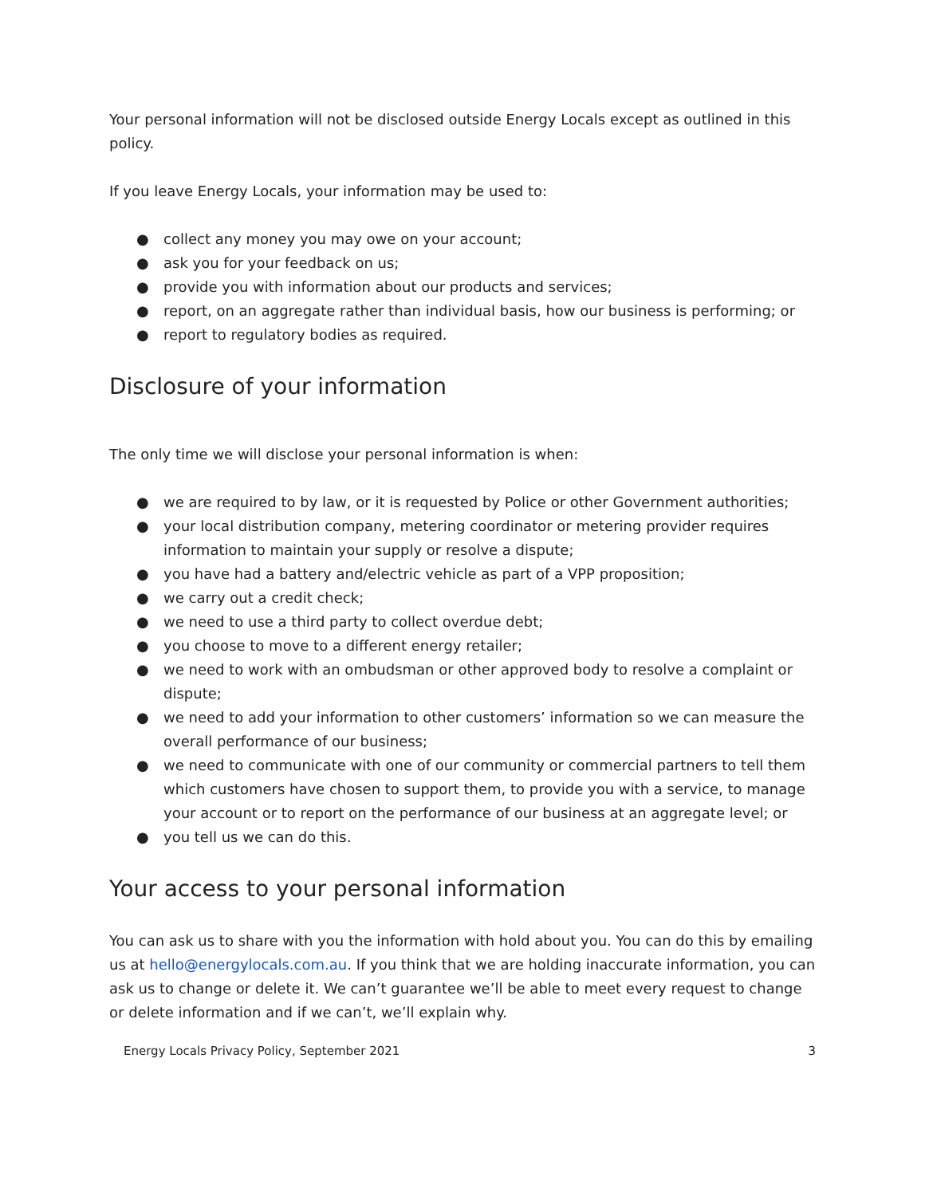Your personal information will not be disclosed outside Energy Locals except as outlined in this policy.
If you leave Energy Locals, your information may be used to:
● collect any money you may owe on your account;
● ask you for your feedback on us;
● provide you with information about our products and services;
● report, on an aggregate rather than individual basis, how our business is performing; or
● report to regulatory bodies as required.
Disclosure of your information
The only time we will disclose your personal information is when:
● we are required to by law, or it is requested by Police or other Government authorities;
● your local distribution company, metering coordinator or metering provider requires information to maintain your supply or resolve a dispute;
● you have had a battery and/electric vehicle as part of a VPP proposition;
● we carry out a credit check;
● we need to use a third party to collect overdue debt;
● you choose to move to a different energy retailer;
● we need to work with an ombudsman or other approved body to resolve a complaint or dispute;
● we need to add your information to other customers’ information so we can measure the overall performance of our business;
● we need to communicate with one of our community or commercial partners to tell them which customers have chosen to support them, to provide you with a service, to manage your account or to report on the performance of our business at an aggregate level; or
● you tell us we can do this.
Your access to your personal information
You can ask us to share with you the information with hold about you. You can do this by emailing us at hello@energylocals.com.au. If you think that we are holding inaccurate information, you can ask us to change or delete it. We can’t guarantee we’ll be able to meet every request to change or delete information and if we can’t, we’ll explain why.
Energy Locals Privacy Policy, September 2021 3